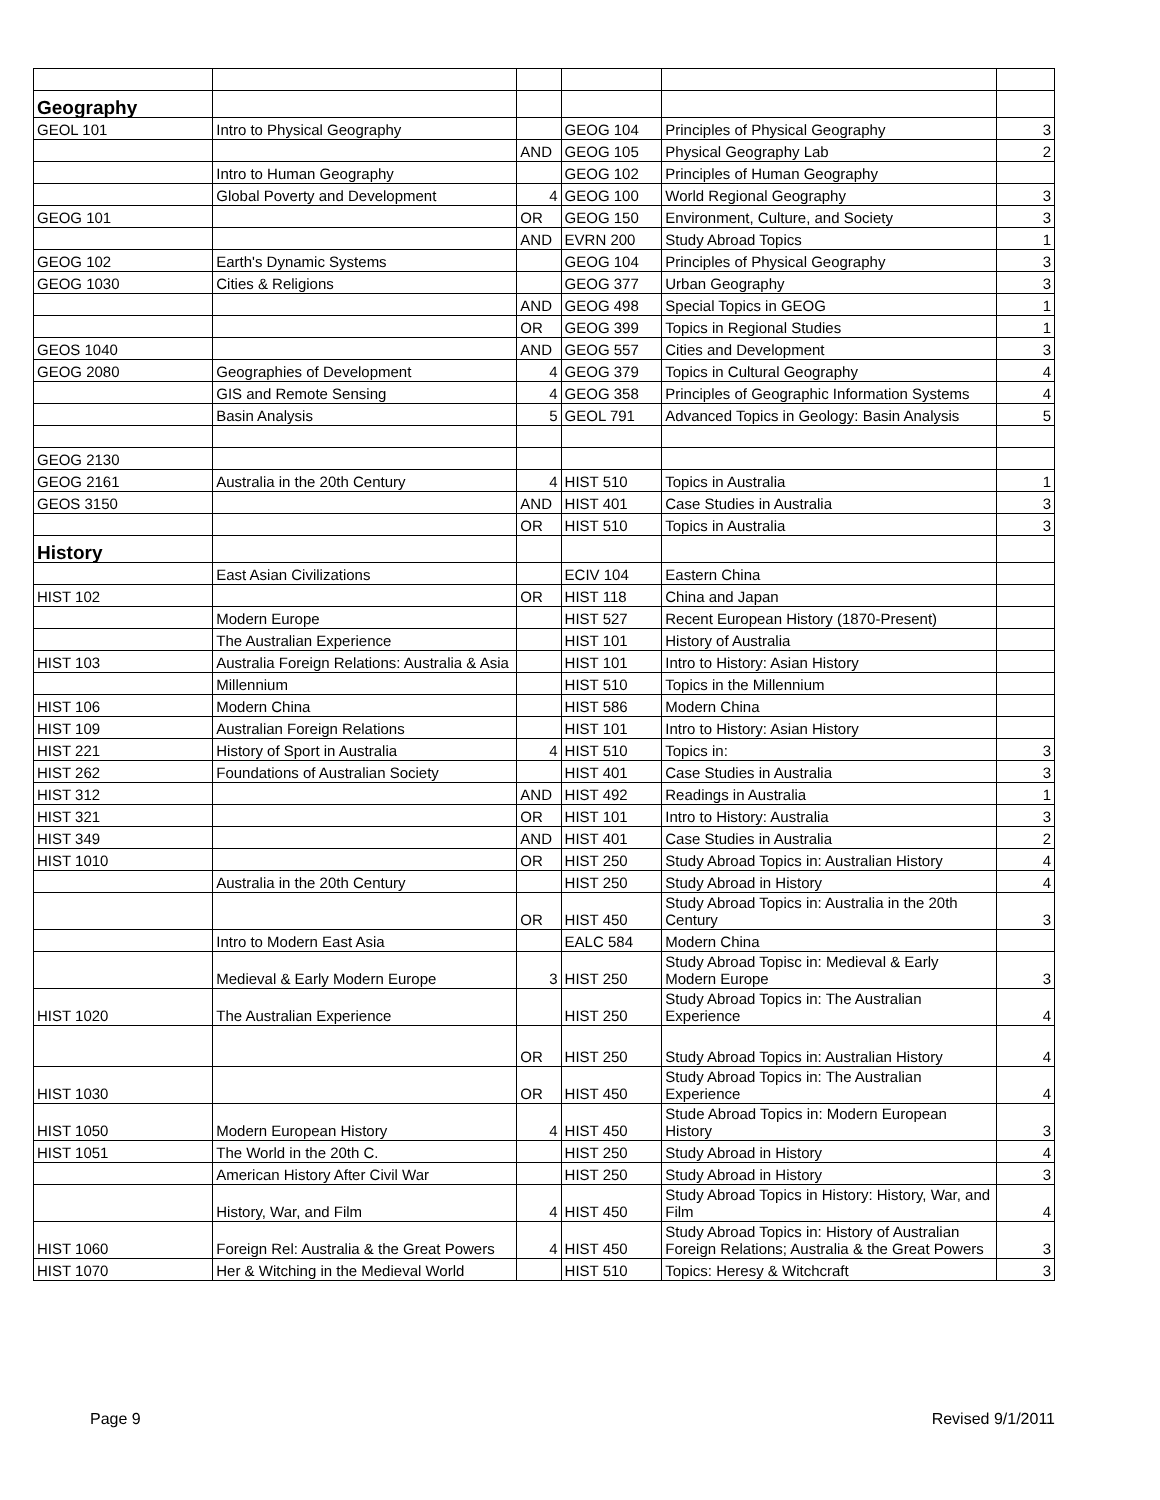| Geography | | | | | |
| GEOL 101 | Intro to Physical Geography | | GEOG 104 | Principles of Physical Geography | 3 |
| | | AND | GEOG 105 | Physical Geography Lab | 2 |
| | Intro to Human Geography | | GEOG 102 | Principles of Human Geography | |
| | Global Poverty and Development | 4 | GEOG 100 | World Regional Geography | 3 |
| GEOG 101 | | OR | GEOG 150 | Environment, Culture, and Society | 3 |
| | | AND | EVRN 200 | Study Abroad Topics | 1 |
| GEOG 102 | Earth's Dynamic Systems | | GEOG 104 | Principles of Physical Geography | 3 |
| GEOG 1030 | Cities & Religions | | GEOG 377 | Urban Geography | 3 |
| | | AND | GEOG 498 | Special Topics in GEOG | 1 |
| | | OR | GEOG 399 | Topics in Regional Studies | 1 |
| GEOS 1040 | | AND | GEOG 557 | Cities and Development | 3 |
| GEOG 2080 | Geographies of Development | 4 | GEOG 379 | Topics in Cultural Geography | 4 |
| | GIS and Remote Sensing | 4 | GEOG 358 | Principles of Geographic Information Systems | 4 |
| | Basin Analysis | 5 | GEOL 791 | Advanced Topics in Geology: Basin Analysis | 5 |
| GEOG 2130 | | | | | |
| GEOG 2161 | Australia in the 20th Century | 4 | HIST 510 | Topics in Australia | 1 |
| GEOS 3150 | | AND | HIST 401 | Case Studies in Australia | 3 |
| | | OR | HIST 510 | Topics in Australia | 3 |
| History | | | | | |
| | East Asian Civilizations | | ECIV 104 | Eastern China | |
| HIST 102 | | OR | HIST 118 | China and Japan | |
| | Modern Europe | | HIST 527 | Recent European History (1870-Present) | |
| | The Australian Experience | | HIST 101 | History of Australia | |
| HIST 103 | Australia Foreign Relations: Australia & Asia | | HIST 101 | Intro to History: Asian History | |
| | Millennium | | HIST 510 | Topics in the Millennium | |
| HIST 106 | Modern China | | HIST 586 | Modern China | |
| HIST 109 | Australian Foreign Relations | | HIST 101 | Intro to History: Asian History | |
| HIST 221 | History of Sport in Australia | 4 | HIST 510 | Topics in: | 3 |
| HIST 262 | Foundations of Australian Society | | HIST 401 | Case Studies in Australia | 3 |
| HIST 312 | | AND | HIST 492 | Readings in Australia | 1 |
| HIST 321 | | OR | HIST 101 | Intro to History: Australia | 3 |
| HIST 349 | | AND | HIST 401 | Case Studies in Australia | 2 |
| HIST 1010 | | OR | HIST 250 | Study Abroad Topics in: Australian History | 4 |
| | Australia in the 20th Century | | HIST 250 | Study Abroad in History | 4 |
| | | OR | HIST 450 | Study Abroad Topics in: Australia in the 20th Century | 3 |
| | Intro to Modern East Asia | | EALC 584 | Modern China | |
| | Medieval & Early Modern Europe | 3 | HIST 250 | Study Abroad Topisc in: Medieval & Early Modern Europe | 3 |
| HIST 1020 | The Australian Experience | | HIST 250 | Study Abroad Topics in: The Australian Experience | 4 |
| | | OR | HIST 250 | Study Abroad Topics in: Australian History | 4 |
| HIST 1030 | | OR | HIST 450 | Study Abroad Topics in: The Australian Experience | 4 |
| HIST 1050 | Modern European History | 4 | HIST 450 | Stude Abroad Topics in: Modern European History | 3 |
| HIST 1051 | The World in the 20th C. | | HIST 250 | Study Abroad in History | 4 |
| | American History After Civil War | | HIST 250 | Study Abroad in History | 3 |
| | History, War, and Film | 4 | HIST 450 | Study Abroad Topics in History: History, War, and Film | 4 |
| HIST 1060 | Foreign Rel: Australia & the Great Powers | 4 | HIST 450 | Study Abroad Topics in: History of Australian Foreign Relations; Australia & the Great Powers | 3 |
| HIST 1070 | Her & Witching in the Medieval World | | HIST 510 | Topics: Heresy & Witchcraft | 3 |
Page 9 Revised 9/1/2011